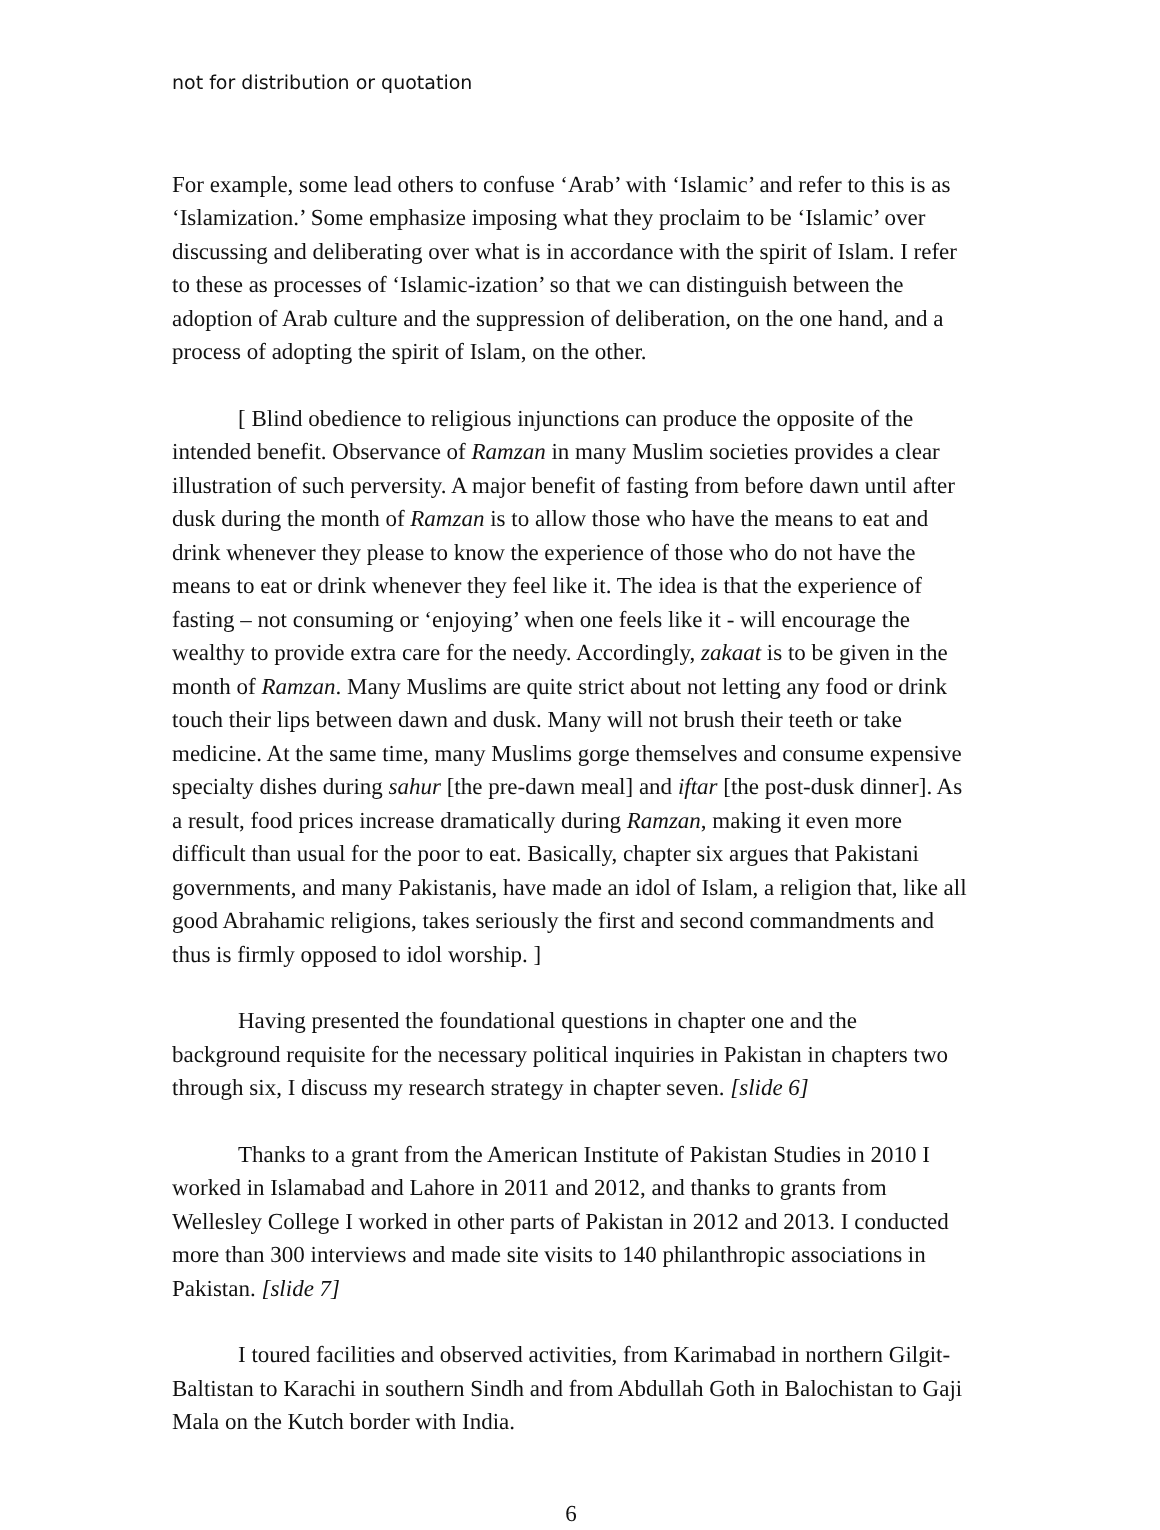not for distribution or quotation
For example, some lead others to confuse ‘Arab’ with ‘Islamic’ and refer to this is as ‘Islamization.’ Some emphasize imposing what they proclaim to be ‘Islamic’ over discussing and deliberating over what is in accordance with the spirit of Islam. I refer to these as processes of ‘Islamic-ization’ so that we can distinguish between the adoption of Arab culture and the suppression of deliberation, on the one hand, and a process of adopting the spirit of Islam, on the other.
[ Blind obedience to religious injunctions can produce the opposite of the intended benefit. Observance of Ramzan in many Muslim societies provides a clear illustration of such perversity. A major benefit of fasting from before dawn until after dusk during the month of Ramzan is to allow those who have the means to eat and drink whenever they please to know the experience of those who do not have the means to eat or drink whenever they feel like it. The idea is that the experience of fasting – not consuming or ‘enjoying’ when one feels like it - will encourage the wealthy to provide extra care for the needy. Accordingly, zakaat is to be given in the month of Ramzan. Many Muslims are quite strict about not letting any food or drink touch their lips between dawn and dusk. Many will not brush their teeth or take medicine. At the same time, many Muslims gorge themselves and consume expensive specialty dishes during sahur [the pre-dawn meal] and iftar [the post-dusk dinner]. As a result, food prices increase dramatically during Ramzan, making it even more difficult than usual for the poor to eat. Basically, chapter six argues that Pakistani governments, and many Pakistanis, have made an idol of Islam, a religion that, like all good Abrahamic religions, takes seriously the first and second commandments and thus is firmly opposed to idol worship. ]
Having presented the foundational questions in chapter one and the background requisite for the necessary political inquiries in Pakistan in chapters two through six, I discuss my research strategy in chapter seven. [slide 6]
Thanks to a grant from the American Institute of Pakistan Studies in 2010 I worked in Islamabad and Lahore in 2011 and 2012, and thanks to grants from Wellesley College I worked in other parts of Pakistan in 2012 and 2013. I conducted more than 300 interviews and made site visits to 140 philanthropic associations in Pakistan. [slide 7]
I toured facilities and observed activities, from Karimabad in northern Gilgit-Baltistan to Karachi in southern Sindh and from Abdullah Goth in Balochistan to Gaji Mala on the Kutch border with India.
6